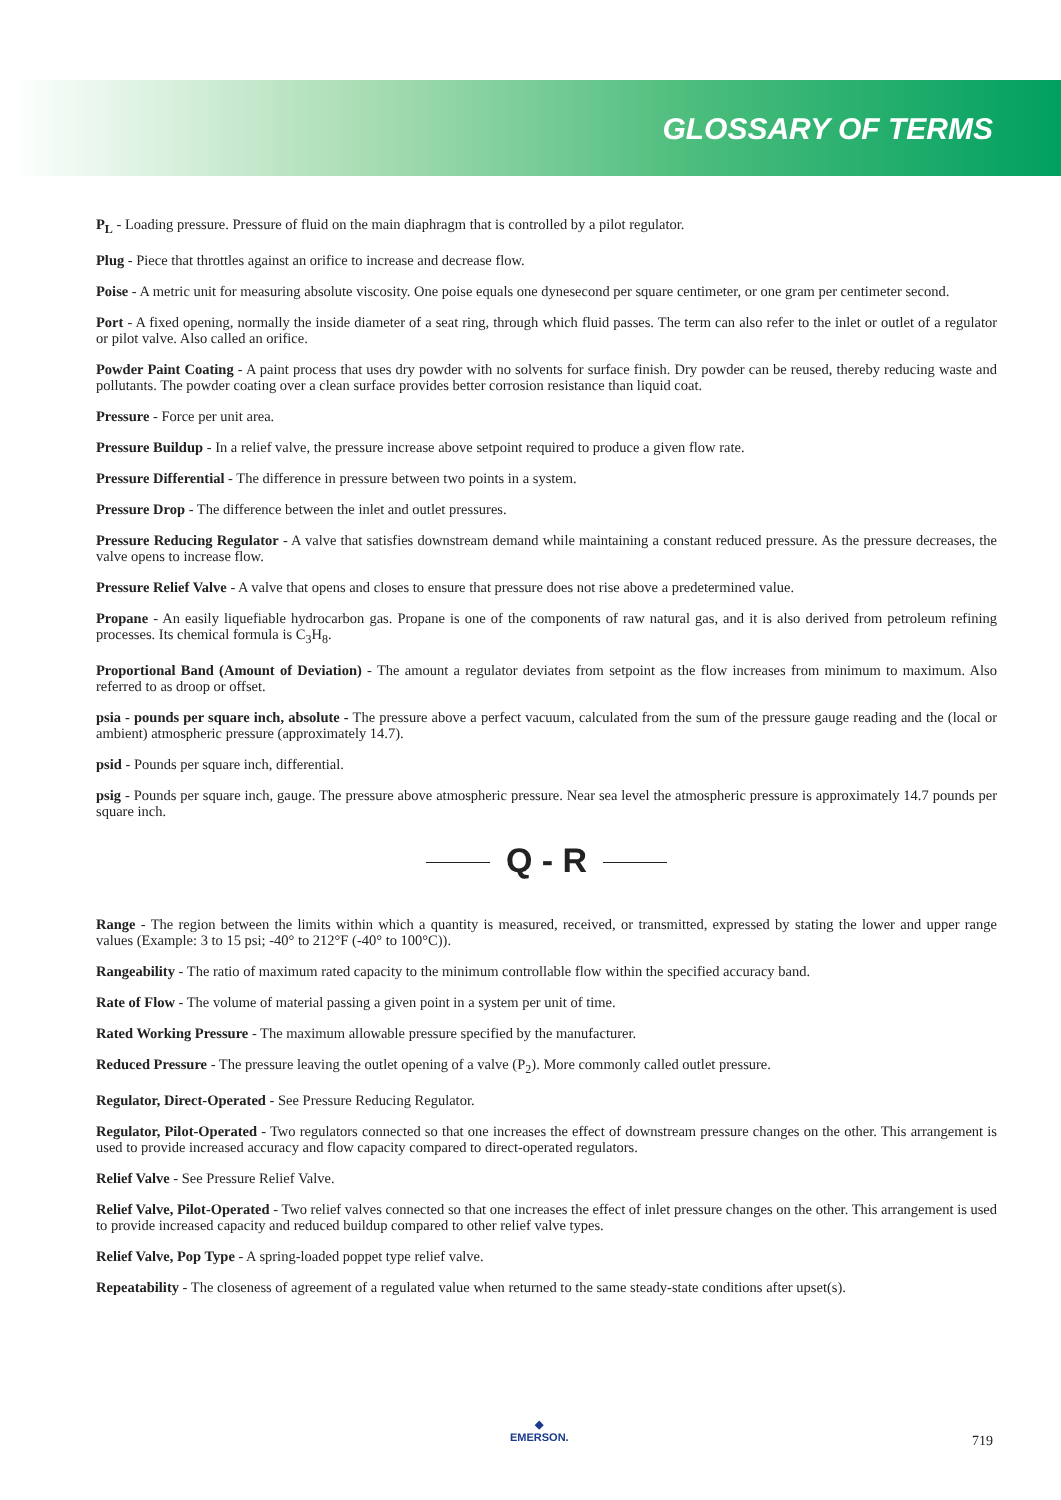GLOSSARY OF TERMS
P<sub>L</sub> - Loading pressure. Pressure of fluid on the main diaphragm that is controlled by a pilot regulator.
Plug - Piece that throttles against an orifice to increase and decrease flow.
Poise - A metric unit for measuring absolute viscosity. One poise equals one dynesecond per square centimeter, or one gram per centimeter second.
Port - A fixed opening, normally the inside diameter of a seat ring, through which fluid passes. The term can also refer to the inlet or outlet of a regulator or pilot valve. Also called an orifice.
Powder Paint Coating - A paint process that uses dry powder with no solvents for surface finish. Dry powder can be reused, thereby reducing waste and pollutants. The powder coating over a clean surface provides better corrosion resistance than liquid coat.
Pressure - Force per unit area.
Pressure Buildup - In a relief valve, the pressure increase above setpoint required to produce a given flow rate.
Pressure Differential - The difference in pressure between two points in a system.
Pressure Drop - The difference between the inlet and outlet pressures.
Pressure Reducing Regulator - A valve that satisfies downstream demand while maintaining a constant reduced pressure. As the pressure decreases, the valve opens to increase flow.
Pressure Relief Valve - A valve that opens and closes to ensure that pressure does not rise above a predetermined value.
Propane - An easily liquefiable hydrocarbon gas. Propane is one of the components of raw natural gas, and it is also derived from petroleum refining processes. Its chemical formula is C<sub>3</sub>H<sub>8</sub>.
Proportional Band (Amount of Deviation) - The amount a regulator deviates from setpoint as the flow increases from minimum to maximum. Also referred to as droop or offset.
psia - pounds per square inch, absolute - The pressure above a perfect vacuum, calculated from the sum of the pressure gauge reading and the (local or ambient) atmospheric pressure (approximately 14.7).
psid - Pounds per square inch, differential.
psig - Pounds per square inch, gauge. The pressure above atmospheric pressure. Near sea level the atmospheric pressure is approximately 14.7 pounds per square inch.
Q - R
Range - The region between the limits within which a quantity is measured, received, or transmitted, expressed by stating the lower and upper range values (Example: 3 to 15 psi; -40° to 212°F (-40° to 100°C)).
Rangeability - The ratio of maximum rated capacity to the minimum controllable flow within the specified accuracy band.
Rate of Flow - The volume of material passing a given point in a system per unit of time.
Rated Working Pressure - The maximum allowable pressure specified by the manufacturer.
Reduced Pressure - The pressure leaving the outlet opening of a valve (P<sub>2</sub>). More commonly called outlet pressure.
Regulator, Direct-Operated - See Pressure Reducing Regulator.
Regulator, Pilot-Operated - Two regulators connected so that one increases the effect of downstream pressure changes on the other. This arrangement is used to provide increased accuracy and flow capacity compared to direct-operated regulators.
Relief Valve - See Pressure Relief Valve.
Relief Valve, Pilot-Operated - Two relief valves connected so that one increases the effect of inlet pressure changes on the other. This arrangement is used to provide increased capacity and reduced buildup compared to other relief valve types.
Relief Valve, Pop Type - A spring-loaded poppet type relief valve.
Repeatability - The closeness of agreement of a regulated value when returned to the same steady-state conditions after upset(s).
◆
EMERSON.
719